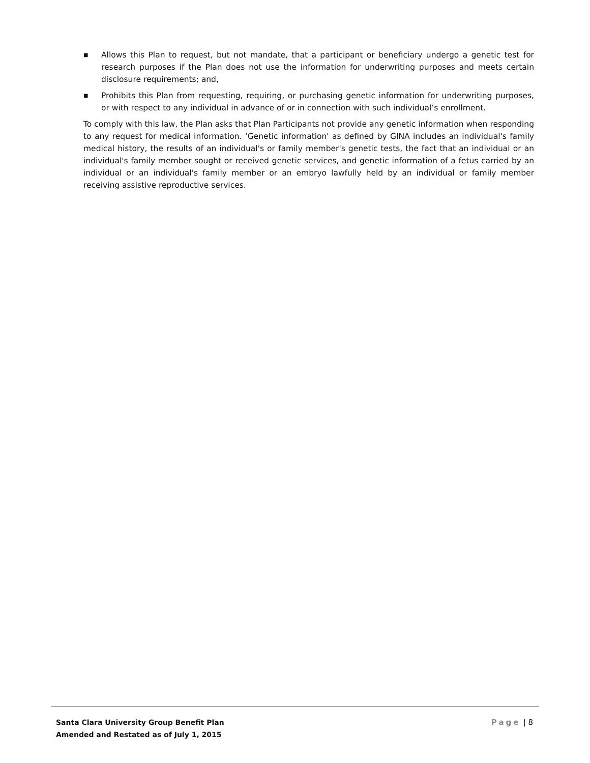■ Allows this Plan to request, but not mandate, that a participant or beneficiary undergo a genetic test for research purposes if the Plan does not use the information for underwriting purposes and meets certain disclosure requirements; and,
■ Prohibits this Plan from requesting, requiring, or purchasing genetic information for underwriting purposes, or with respect to any individual in advance of or in connection with such individual’s enrollment.
To comply with this law, the Plan asks that Plan Participants not provide any genetic information when responding to any request for medical information. ‘Genetic information' as defined by GINA includes an individual's family medical history, the results of an individual's or family member's genetic tests, the fact that an individual or an individual's family member sought or received genetic services, and genetic information of a fetus carried by an individual or an individual's family member or an embryo lawfully held by an individual or family member receiving assistive reproductive services.
Santa Clara University Group Benefit Plan
Amended and Restated as of July 1, 2015
Page | 8